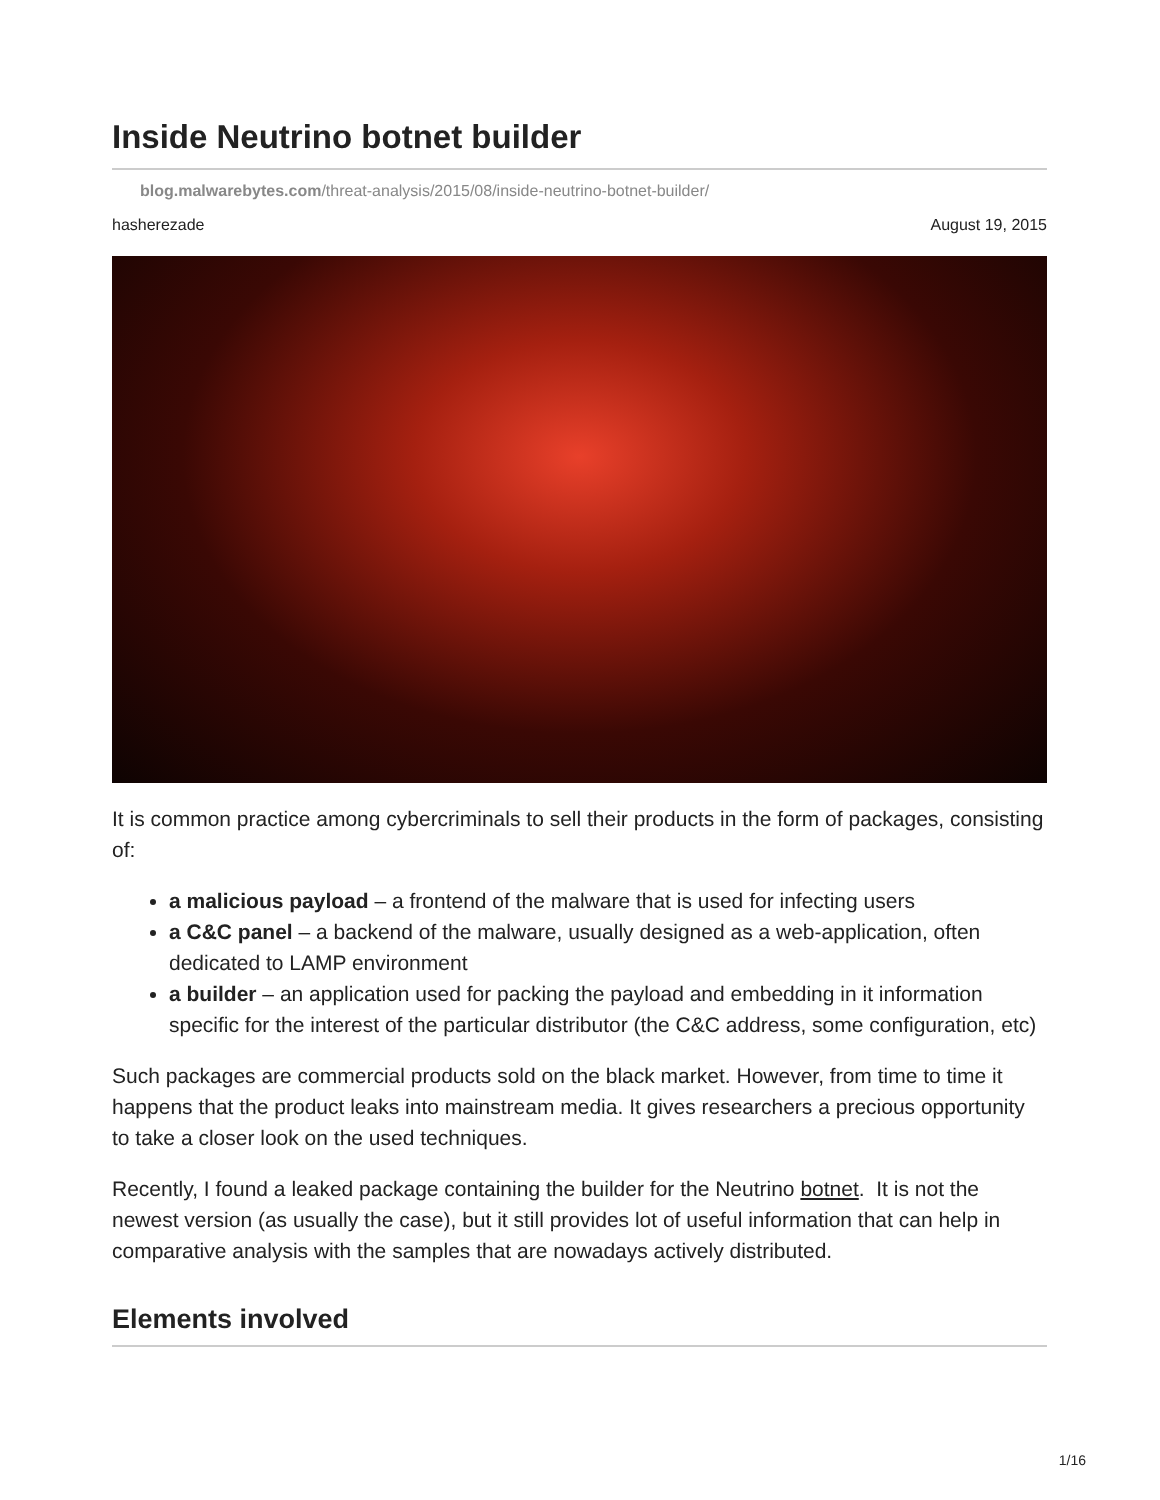Inside Neutrino botnet builder
blog.malwarebytes.com/threat-analysis/2015/08/inside-neutrino-botnet-builder/
hasherezade August 19, 2015
It is common practice among cybercriminals to sell their products in the form of packages, consisting of:
a malicious payload – a frontend of the malware that is used for infecting users
a C&C panel – a backend of the malware, usually designed as a web-application, often dedicated to LAMP environment
a builder – an application used for packing the payload and embedding in it information specific for the interest of the particular distributor (the C&C address, some configuration, etc)
Such packages are commercial products sold on the black market. However, from time to time it happens that the product leaks into mainstream media. It gives researchers a precious opportunity to take a closer look on the used techniques.
Recently, I found a leaked package containing the builder for the Neutrino botnet. It is not the newest version (as usually the case), but it still provides lot of useful information that can help in comparative analysis with the samples that are nowadays actively distributed.
Elements involved
1/16